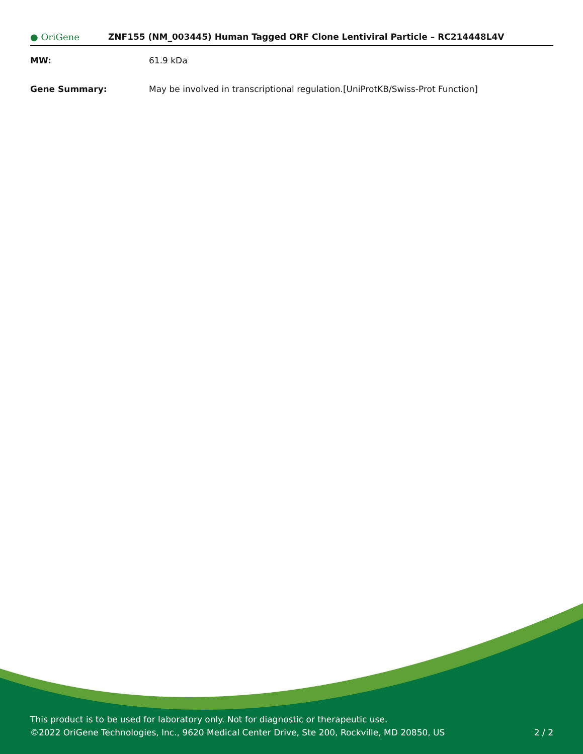● OriGene
ZNF155 (NM_003445) Human Tagged ORF Clone Lentiviral Particle – RC214448L4V
MW: 61.9 kDa
Gene Summary: May be involved in transcriptional regulation.[UniProtKB/Swiss-Prot Function]
This product is to be used for laboratory only. Not for diagnostic or therapeutic use.
©2022 OriGene Technologies, Inc., 9620 Medical Center Drive, Ste 200, Rockville, MD 20850, US
2 / 2